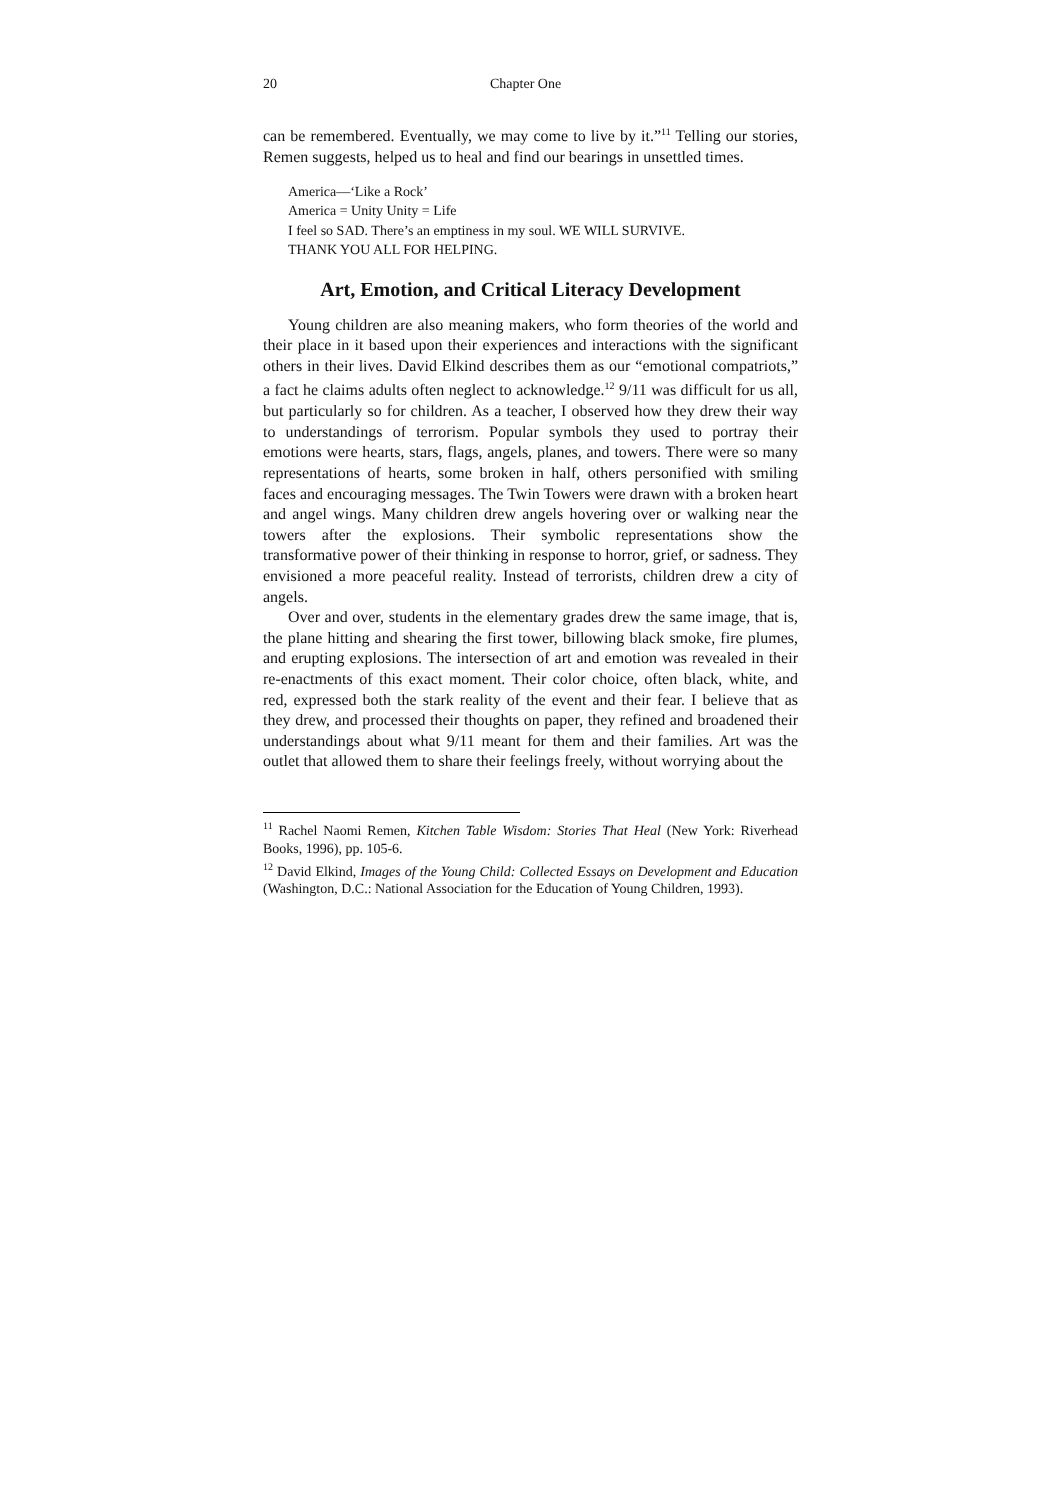20 Chapter One
can be remembered. Eventually, we may come to live by it.”<sup>11</sup> Telling our stories, Remen suggests, helped us to heal and find our bearings in unsettled times.
America—‘Like a Rock’
America = Unity Unity = Life
I feel so SAD. There’s an emptiness in my soul. WE WILL SURVIVE.
THANK YOU ALL FOR HELPING.
Art, Emotion, and Critical Literacy Development
Young children are also meaning makers, who form theories of the world and their place in it based upon their experiences and interactions with the significant others in their lives. David Elkind describes them as our “emotional compatriots,” a fact he claims adults often neglect to acknowledge.<sup>12</sup> 9/11 was difficult for us all, but particularly so for children. As a teacher, I observed how they drew their way to understandings of terrorism. Popular symbols they used to portray their emotions were hearts, stars, flags, angels, planes, and towers. There were so many representations of hearts, some broken in half, others personified with smiling faces and encouraging messages. The Twin Towers were drawn with a broken heart and angel wings. Many children drew angels hovering over or walking near the towers after the explosions. Their symbolic representations show the transformative power of their thinking in response to horror, grief, or sadness. They envisioned a more peaceful reality. Instead of terrorists, children drew a city of angels.
Over and over, students in the elementary grades drew the same image, that is, the plane hitting and shearing the first tower, billowing black smoke, fire plumes, and erupting explosions. The intersection of art and emotion was revealed in their re-enactments of this exact moment. Their color choice, often black, white, and red, expressed both the stark reality of the event and their fear. I believe that as they drew, and processed their thoughts on paper, they refined and broadened their understandings about what 9/11 meant for them and their families. Art was the outlet that allowed them to share their feelings freely, without worrying about the
<sup>11</sup> Rachel Naomi Remen, Kitchen Table Wisdom: Stories That Heal (New York: Riverhead Books, 1996), pp. 105-6.
<sup>12</sup> David Elkind, Images of the Young Child: Collected Essays on Development and Education (Washington, D.C.: National Association for the Education of Young Children, 1993).